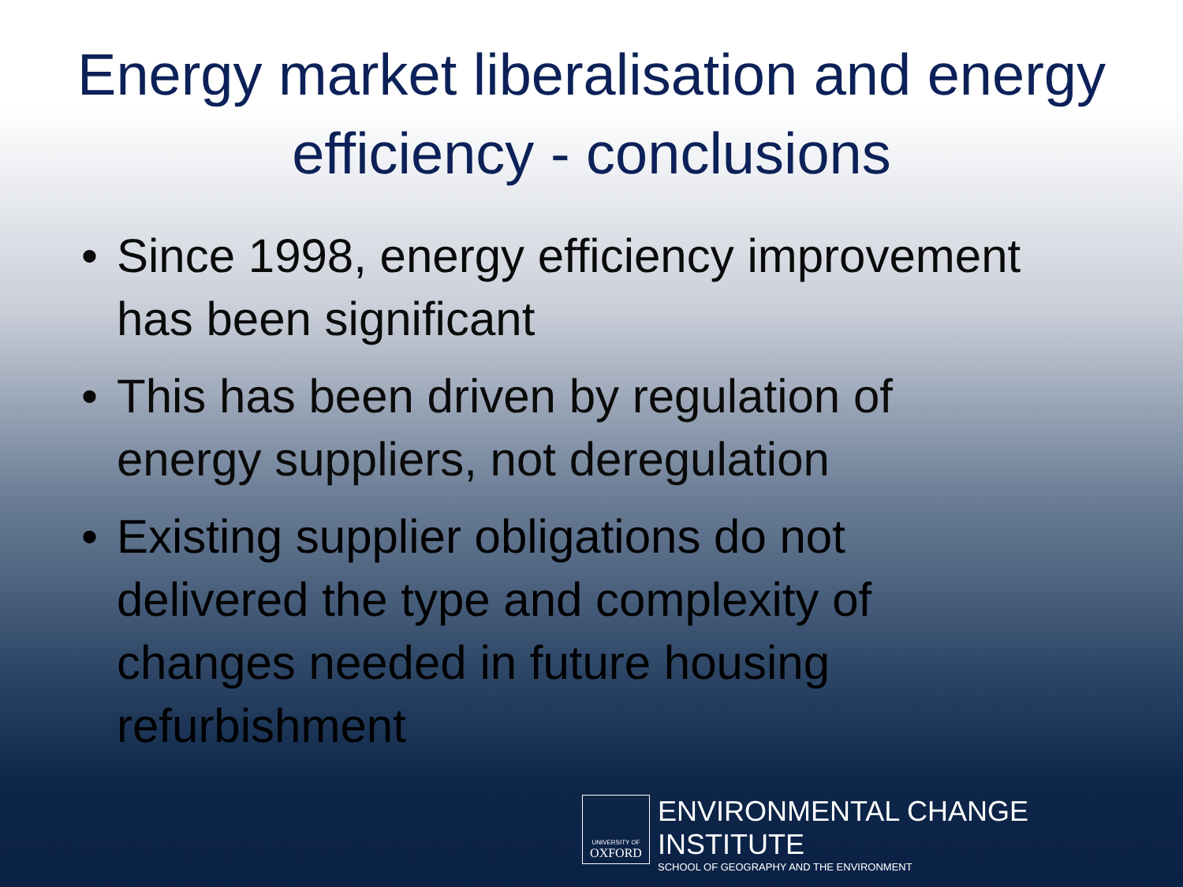Energy market liberalisation and energy efficiency - conclusions
• Since 1998, energy efficiency improvement has been significant
• This has been driven by regulation of energy suppliers, not deregulation
• Existing supplier obligations do not delivered the type and complexity of changes needed in future housing refurbishment
UNIVERSITY OF
OXFORD
ENVIRONMENTAL CHANGE INSTITUTE
SCHOOL OF GEOGRAPHY AND THE ENVIRONMENT